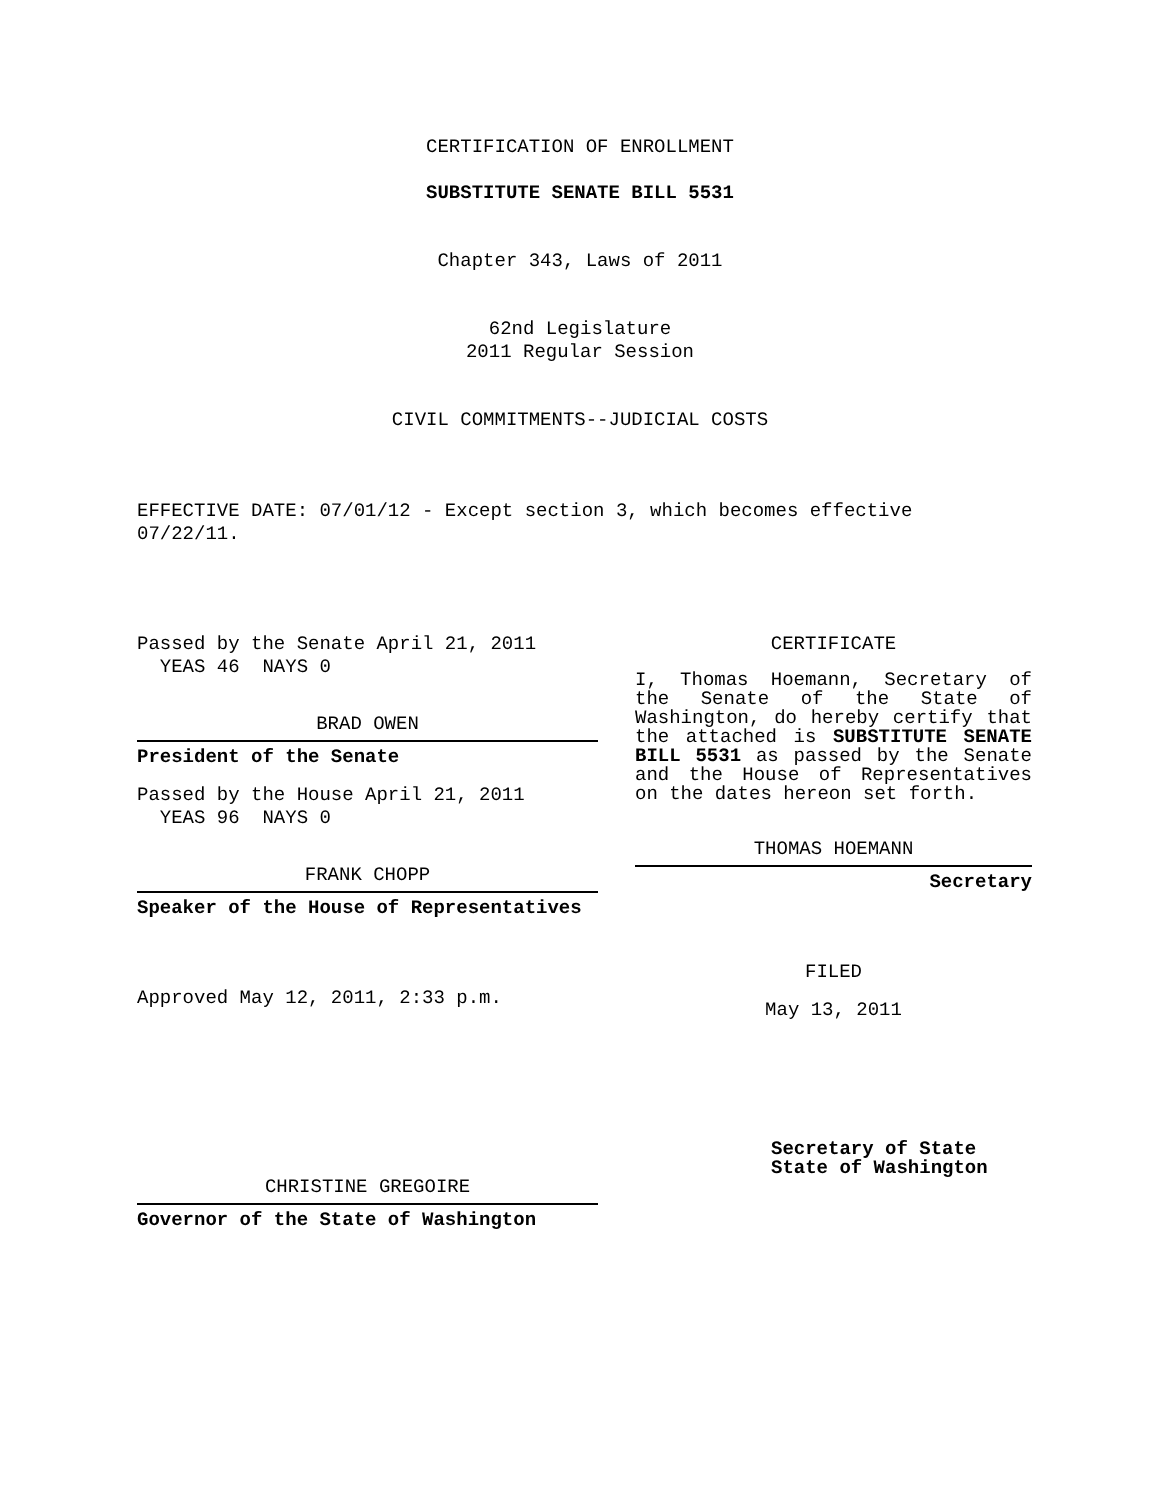CERTIFICATION OF ENROLLMENT
SUBSTITUTE SENATE BILL 5531
Chapter 343, Laws of 2011
62nd Legislature
2011 Regular Session
CIVIL COMMITMENTS--JUDICIAL COSTS
EFFECTIVE DATE: 07/01/12 - Except section 3, which becomes effective 07/22/11.
Passed by the Senate April 21, 2011
YEAS 46 NAYS 0
BRAD OWEN
President of the Senate
Passed by the House April 21, 2011
YEAS 96 NAYS 0
FRANK CHOPP
Speaker of the House of Representatives
Approved May 12, 2011, 2:33 p.m.
CHRISTINE GREGOIRE
Governor of the State of Washington
CERTIFICATE
I, Thomas Hoemann, Secretary of the Senate of the State of Washington, do hereby certify that the attached is SUBSTITUTE SENATE BILL 5531 as passed by the Senate and the House of Representatives on the dates hereon set forth.
THOMAS HOEMANN
Secretary
FILED
May 13, 2011
Secretary of State
State of Washington